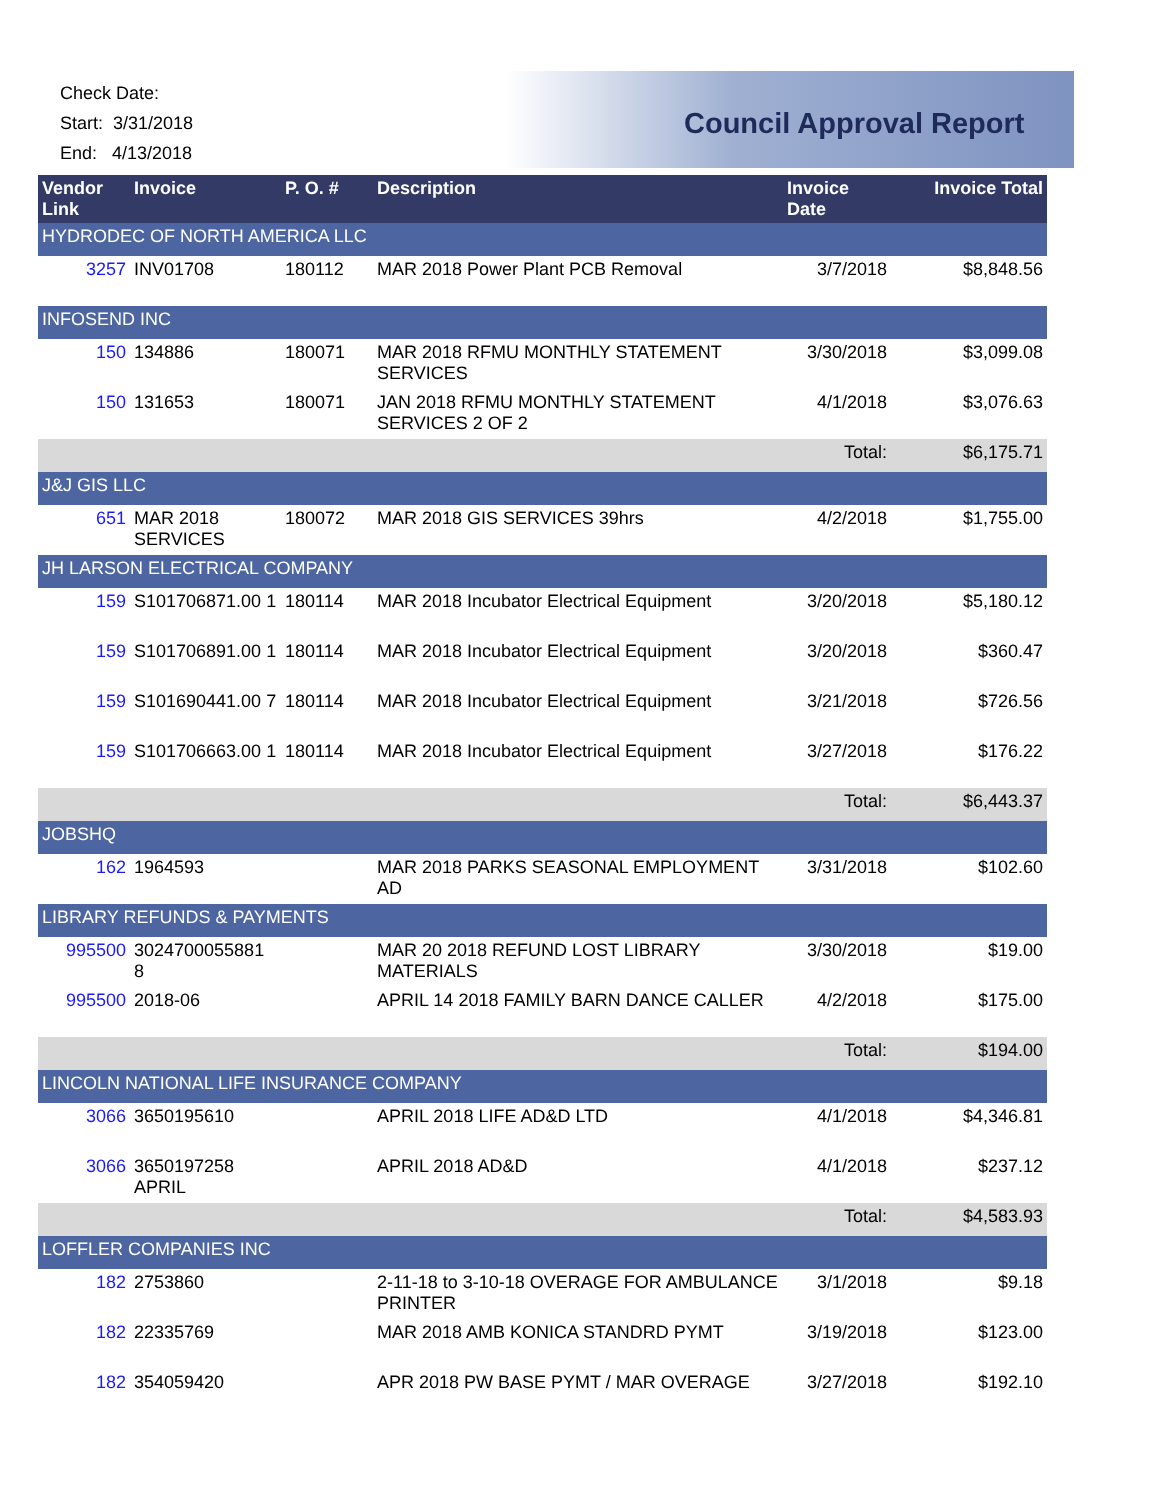Check Date:
Start: 3/31/2018
End: 4/13/2018
Council Approval Report
| Vendor Link | Invoice | P. O. # | Description | Invoice Date | Invoice Total |
| --- | --- | --- | --- | --- | --- |
| HYDRODEC OF NORTH AMERICA LLC | | | | | |
| 3257 | INV01708 | 180112 | MAR 2018 Power Plant PCB Removal | 3/7/2018 | $8,848.56 |
| INFOSEND INC | | | | | |
| 150 | 134886 | 180071 | MAR 2018 RFMU MONTHLY STATEMENT SERVICES | 3/30/2018 | $3,099.08 |
| 150 | 131653 | 180071 | JAN 2018 RFMU MONTHLY STATEMENT SERVICES 2 OF 2 | 4/1/2018 | $3,076.63 |
| | | | | Total: | $6,175.71 |
| J&J GIS LLC | | | | | |
| 651 | MAR 2018 SERVICES | 180072 | MAR 2018 GIS SERVICES 39hrs | 4/2/2018 | $1,755.00 |
| JH LARSON ELECTRICAL COMPANY | | | | | |
| 159 | S101706871.00 1 | 180114 | MAR 2018 Incubator Electrical Equipment | 3/20/2018 | $5,180.12 |
| 159 | S101706891.00 1 | 180114 | MAR 2018 Incubator Electrical Equipment | 3/20/2018 | $360.47 |
| 159 | S101690441.00 7 | 180114 | MAR 2018 Incubator Electrical Equipment | 3/21/2018 | $726.56 |
| 159 | S101706663.00 1 | 180114 | MAR 2018 Incubator Electrical Equipment | 3/27/2018 | $176.22 |
| | | | | Total: | $6,443.37 |
| JOBSHQ | | | | | |
| 162 | 1964593 | | MAR 2018 PARKS SEASONAL EMPLOYMENT AD | 3/31/2018 | $102.60 |
| LIBRARY REFUNDS & PAYMENTS | | | | | |
| 995500 | 3024700055881 8 | | MAR 20 2018 REFUND LOST LIBRARY MATERIALS | 3/30/2018 | $19.00 |
| 995500 | 2018-06 | | APRIL 14 2018 FAMILY BARN DANCE CALLER | 4/2/2018 | $175.00 |
| | | | | Total: | $194.00 |
| LINCOLN NATIONAL LIFE INSURANCE COMPANY | | | | | |
| 3066 | 3650195610 | | APRIL 2018 LIFE AD&D LTD | 4/1/2018 | $4,346.81 |
| 3066 | 3650197258 APRIL | | APRIL 2018 AD&D | 4/1/2018 | $237.12 |
| | | | | Total: | $4,583.93 |
| LOFFLER COMPANIES INC | | | | | |
| 182 | 2753860 | | 2-11-18 to 3-10-18 OVERAGE FOR AMBULANCE PRINTER | 3/1/2018 | $9.18 |
| 182 | 22335769 | | MAR 2018 AMB KONICA STANDRD PYMT | 3/19/2018 | $123.00 |
| 182 | 354059420 | | APR 2018 PW BASE PYMT / MAR OVERAGE | 3/27/2018 | $192.10 |